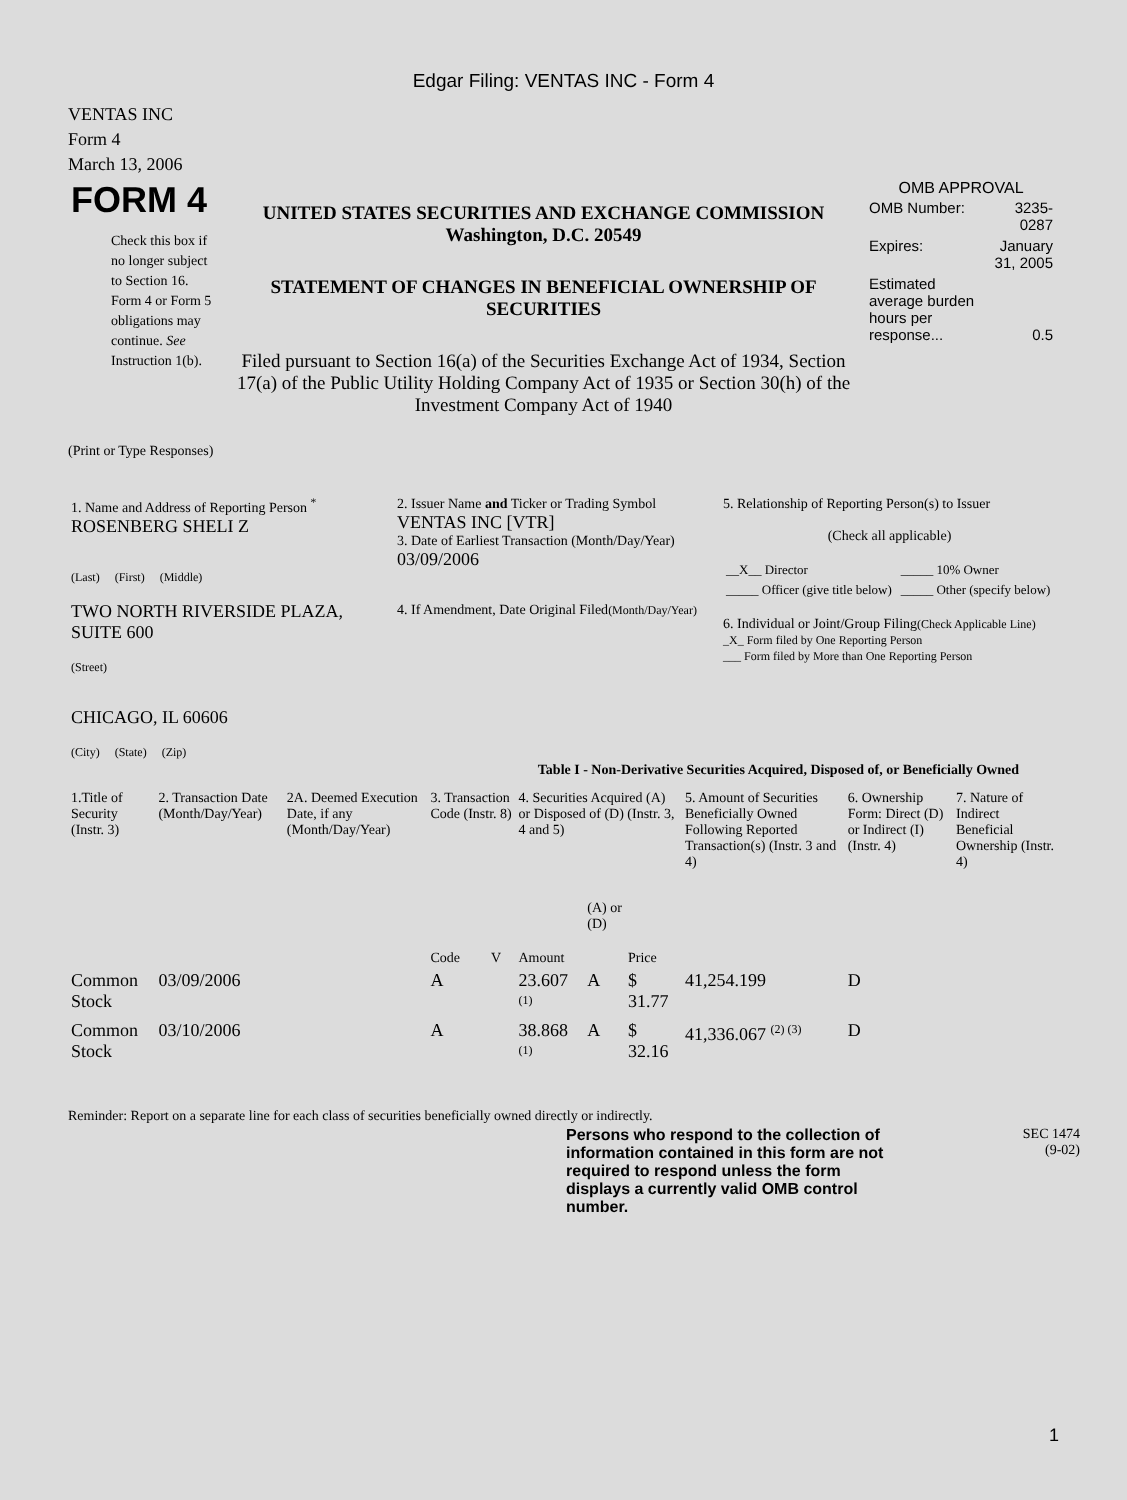Edgar Filing: VENTAS INC - Form 4
VENTAS INC
Form 4
March 13, 2006
| FORM 4 Check this box if no longer subject to Section 16. Form 4 or Form 5 obligations may continue. See Instruction 1(b). | UNITED STATES SECURITIES AND EXCHANGE COMMISSION Washington, D.C. 20549 STATEMENT OF CHANGES IN BENEFICIAL OWNERSHIP OF SECURITIES Filed pursuant to Section 16(a) of the Securities Exchange Act of 1934, Section 17(a) of the Public Utility Holding Company Act of 1935 or Section 30(h) of the Investment Company Act of 1940 | OMB APPROVAL / OMB Number: / 3235-0287 / / Expires: / January 31, 2005 / / Estimated average burden hours per response... / 0.5 / |
(Print or Type Responses)
| 1. Name and Address of Reporting Person <sup>*</sup> ROSENBERG SHELI Z (Last) (First) (Middle) TWO NORTH RIVERSIDE PLAZA, SUITE 600 (Street) CHICAGO, IL 60606 (City) (State) (Zip) | 2. Issuer Name and Ticker or Trading Symbol VENTAS INC [VTR] 3. Date of Earliest Transaction (Month/Day/Year) 03/09/2006 4. If Amendment, Date Original Filed (Month/Day/Year) | 5. Relationship of Reporting Person(s) to Issuer (Check all applicable) / __X__ Director / _____ 10% Owner / / _____ Officer (give title below) / _____ Other (specify below) / 6. Individual or Joint/Group Filing (Check Applicable Line) _X_ Form filed by One Reporting Person ___ Form filed by More than One Reporting Person |
Table I - Non-Derivative Securities Acquired, Disposed of, or Beneficially Owned
| 1.Title of Security (Instr. 3) | 2. Transaction Date (Month/Day/Year) | 2A. Deemed Execution Date, if any (Month/Day/Year) | 3. Transaction Code (Instr. 8) | | 4. Securities Acquired (A) or Disposed of (D) (Instr. 3, 4 and 5) | | | 5. Amount of Securities Beneficially Owned Following Reported Transaction(s) (Instr. 3 and 4) | 6. Ownership Form: Direct (D) or Indirect (I) (Instr. 4) | 7. Nature of Indirect Beneficial Ownership (Instr. 4) |
| --- | --- | --- | --- | --- | --- | --- | --- | --- | --- | --- |
| | | | Code | V | Amount | (A) or (D) | Price | | | |
| Common Stock | 03/09/2006 | | A | | 23.607 <sup>(1)</sup> | A | $ 31.77 | 41,254.199 | D | |
| Common Stock | 03/10/2006 | | A | | 38.868 <sup>(1)</sup> | A | $ 32.16 | 41,336.067 <sup>(2) (3)</sup> | D | |
Reminder: Report on a separate line for each class of securities beneficially owned directly or indirectly.
| Persons who respond to the collection of information contained in this form are not required to respond unless the form displays a currently valid OMB control number. | SEC 1474 (9-02) |
1